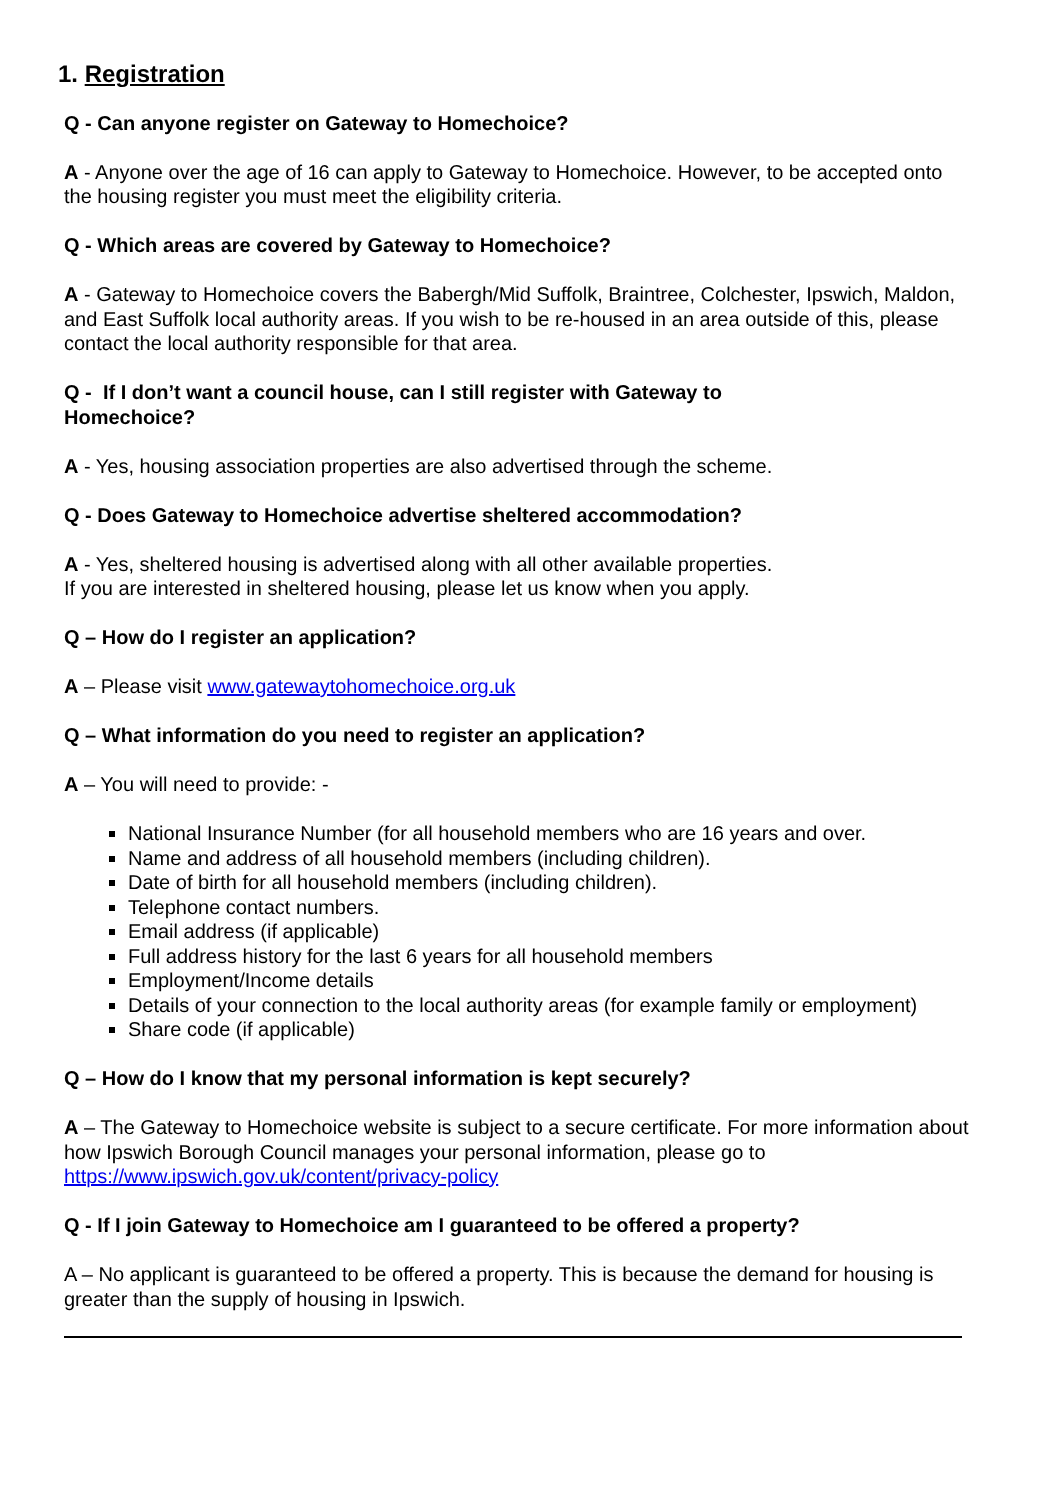1. Registration
Q - Can anyone register on Gateway to Homechoice?
A - Anyone over the age of 16 can apply to Gateway to Homechoice. However, to be accepted onto the housing register you must meet the eligibility criteria.
Q - Which areas are covered by Gateway to Homechoice?
A - Gateway to Homechoice covers the Babergh/Mid Suffolk, Braintree, Colchester, Ipswich, Maldon, and East Suffolk local authority areas. If you wish to be re-housed in an area outside of this, please contact the local authority responsible for that area.
Q - If I don’t want a council house, can I still register with Gateway to
Homechoice?
A - Yes, housing association properties are also advertised through the scheme.
Q - Does Gateway to Homechoice advertise sheltered accommodation?
A - Yes, sheltered housing is advertised along with all other available properties.
If you are interested in sheltered housing, please let us know when you apply.
Q – How do I register an application?
A – Please visit www.gatewaytohomechoice.org.uk
Q – What information do you need to register an application?
A – You will need to provide: -
National Insurance Number (for all household members who are 16 years and over.
Name and address of all household members (including children).
Date of birth for all household members (including children).
Telephone contact numbers.
Email address (if applicable)
Full address history for the last 6 years for all household members
Employment/Income details
Details of your connection to the local authority areas (for example family or employment)
Share code (if applicable)
Q – How do I know that my personal information is kept securely?
A – The Gateway to Homechoice website is subject to a secure certificate. For more information about how Ipswich Borough Council manages your personal information, please go to https://www.ipswich.gov.uk/content/privacy-policy
Q - If I join Gateway to Homechoice am I guaranteed to be offered a property?
A – No applicant is guaranteed to be offered a property. This is because the demand for housing is greater than the supply of housing in Ipswich.